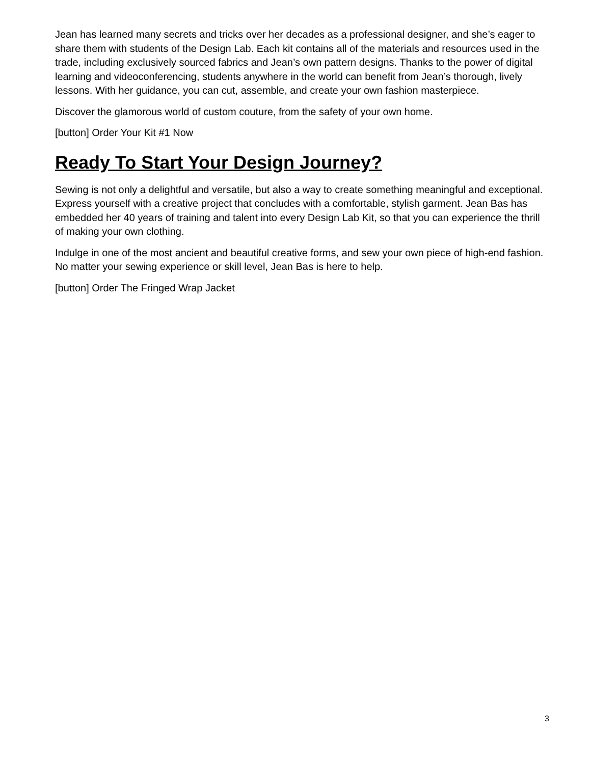Jean has learned many secrets and tricks over her decades as a professional designer, and she’s eager to share them with students of the Design Lab. Each kit contains all of the materials and resources used in the trade, including exclusively sourced fabrics and Jean’s own pattern designs. Thanks to the power of digital learning and videoconferencing, students anywhere in the world can benefit from Jean’s thorough, lively lessons. With her guidance, you can cut, assemble, and create your own fashion masterpiece.
Discover the glamorous world of custom couture, from the safety of your own home.
[button] Order Your Kit #1 Now
Ready To Start Your Design Journey?
Sewing is not only a delightful and versatile, but also a way to create something meaningful and exceptional. Express yourself with a creative project that concludes with a comfortable, stylish garment. Jean Bas has embedded her 40 years of training and talent into every Design Lab Kit, so that you can experience the thrill of making your own clothing.
Indulge in one of the most ancient and beautiful creative forms, and sew your own piece of high-end fashion. No matter your sewing experience or skill level, Jean Bas is here to help.
[button] Order The Fringed Wrap Jacket
3